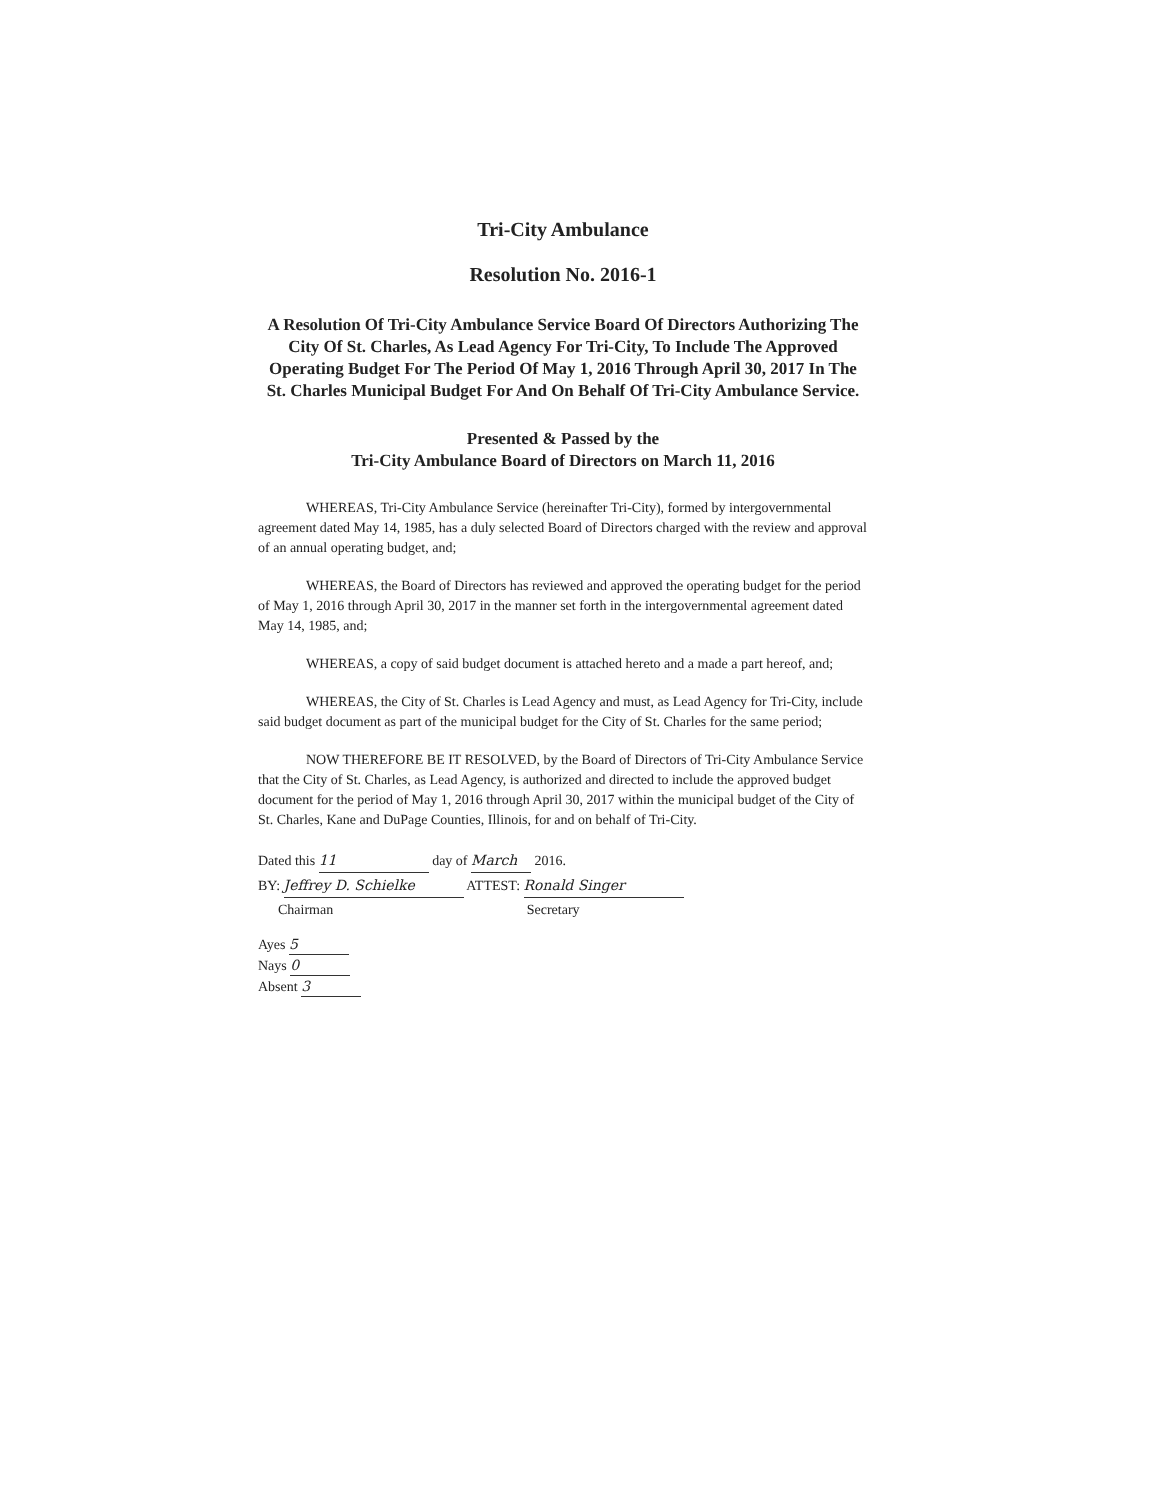Tri-City Ambulance
Resolution No. 2016-1
A Resolution Of Tri-City Ambulance Service Board Of Directors Authorizing The City Of St. Charles, As Lead Agency For Tri-City, To Include The Approved Operating Budget For The Period Of May 1, 2016 Through April 30, 2017 In The St. Charles Municipal Budget For And On Behalf Of Tri-City Ambulance Service.
Presented & Passed by the
Tri-City Ambulance Board of Directors on March 11, 2016
WHEREAS, Tri-City Ambulance Service (hereinafter Tri-City), formed by intergovernmental agreement dated May 14, 1985, has a duly selected Board of Directors charged with the review and approval of an annual operating budget, and;
WHEREAS, the Board of Directors has reviewed and approved the operating budget for the period of May 1, 2016 through April 30, 2017 in the manner set forth in the intergovernmental agreement dated May 14, 1985, and;
WHEREAS, a copy of said budget document is attached hereto and a made a part hereof, and;
WHEREAS, the City of St. Charles is Lead Agency and must, as Lead Agency for Tri-City, include said budget document as part of the municipal budget for the City of St. Charles for the same period;
NOW THEREFORE BE IT RESOLVED, by the Board of Directors of Tri-City Ambulance Service that the City of St. Charles, as Lead Agency, is authorized and directed to include the approved budget document for the period of May 1, 2016 through April 30, 2017 within the municipal budget of the City of St. Charles, Kane and DuPage Counties, Illinois, for and on behalf of Tri-City.
Dated this 11 day of March 2016.
BY: Jeffrey D. Schielke ATTEST: Ronald Singer
Chairman Secretary
Ayes 5
Nays 0
Absent 3